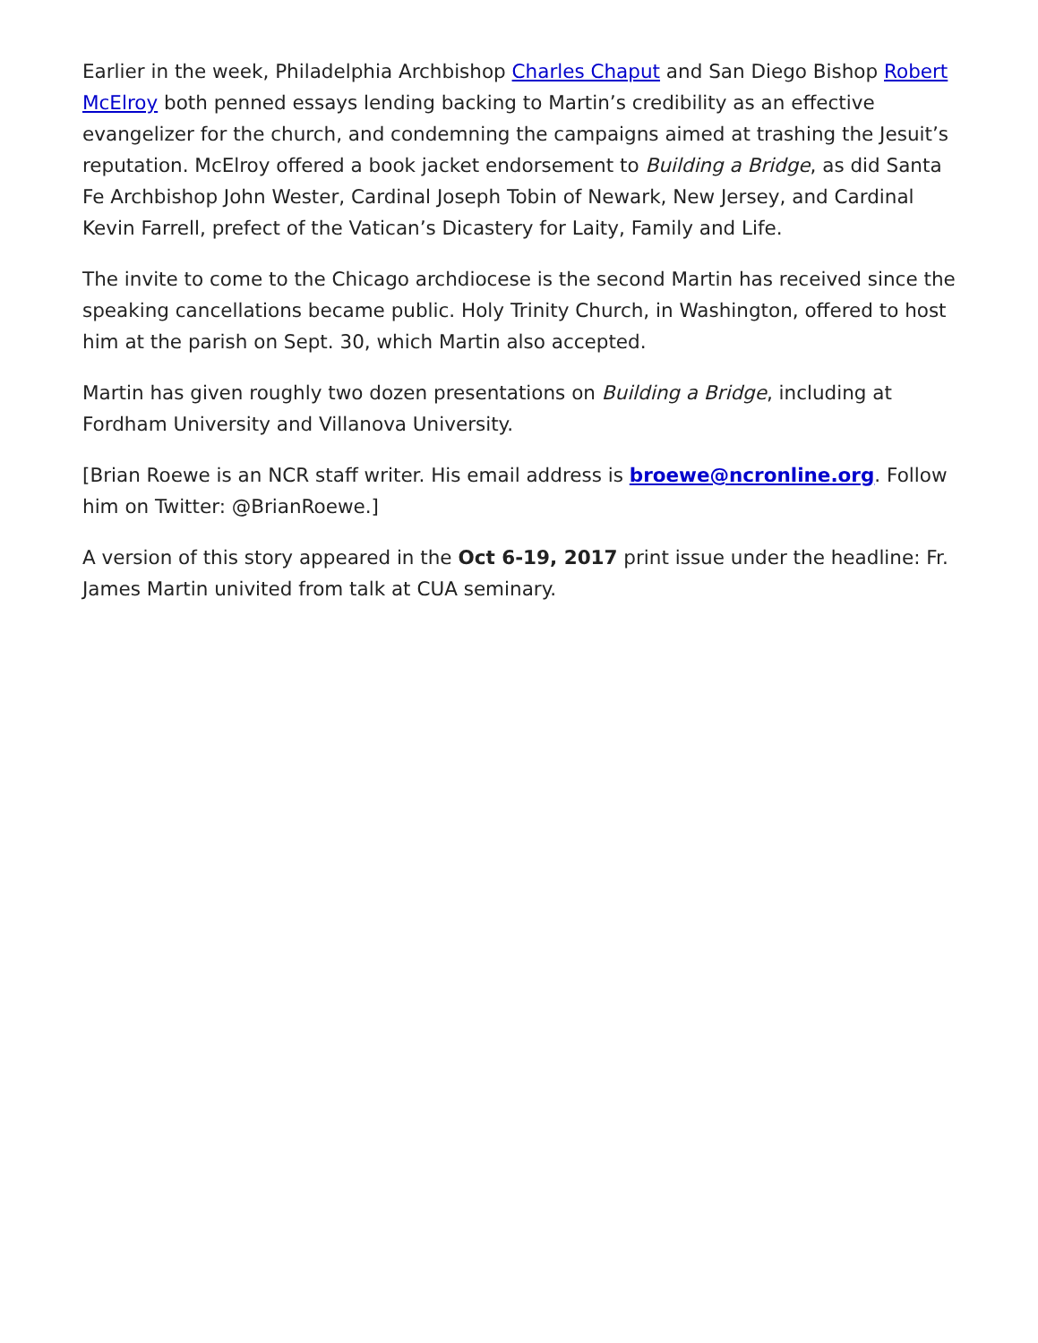Earlier in the week, Philadelphia Archbishop Charles Chaput and San Diego Bishop Robert McElroy both penned essays lending backing to Martin’s credibility as an effective evangelizer for the church, and condemning the campaigns aimed at trashing the Jesuit’s reputation. McElroy offered a book jacket endorsement to Building a Bridge, as did Santa Fe Archbishop John Wester, Cardinal Joseph Tobin of Newark, New Jersey, and Cardinal Kevin Farrell, prefect of the Vatican’s Dicastery for Laity, Family and Life.
The invite to come to the Chicago archdiocese is the second Martin has received since the speaking cancellations became public. Holy Trinity Church, in Washington, offered to host him at the parish on Sept. 30, which Martin also accepted.
Martin has given roughly two dozen presentations on Building a Bridge, including at Fordham University and Villanova University.
[Brian Roewe is an NCR staff writer. His email address is broewe@ncronline.org. Follow him on Twitter: @BrianRoewe.]
A version of this story appeared in the Oct 6-19, 2017 print issue under the headline: Fr. James Martin univited from talk at CUA seminary.